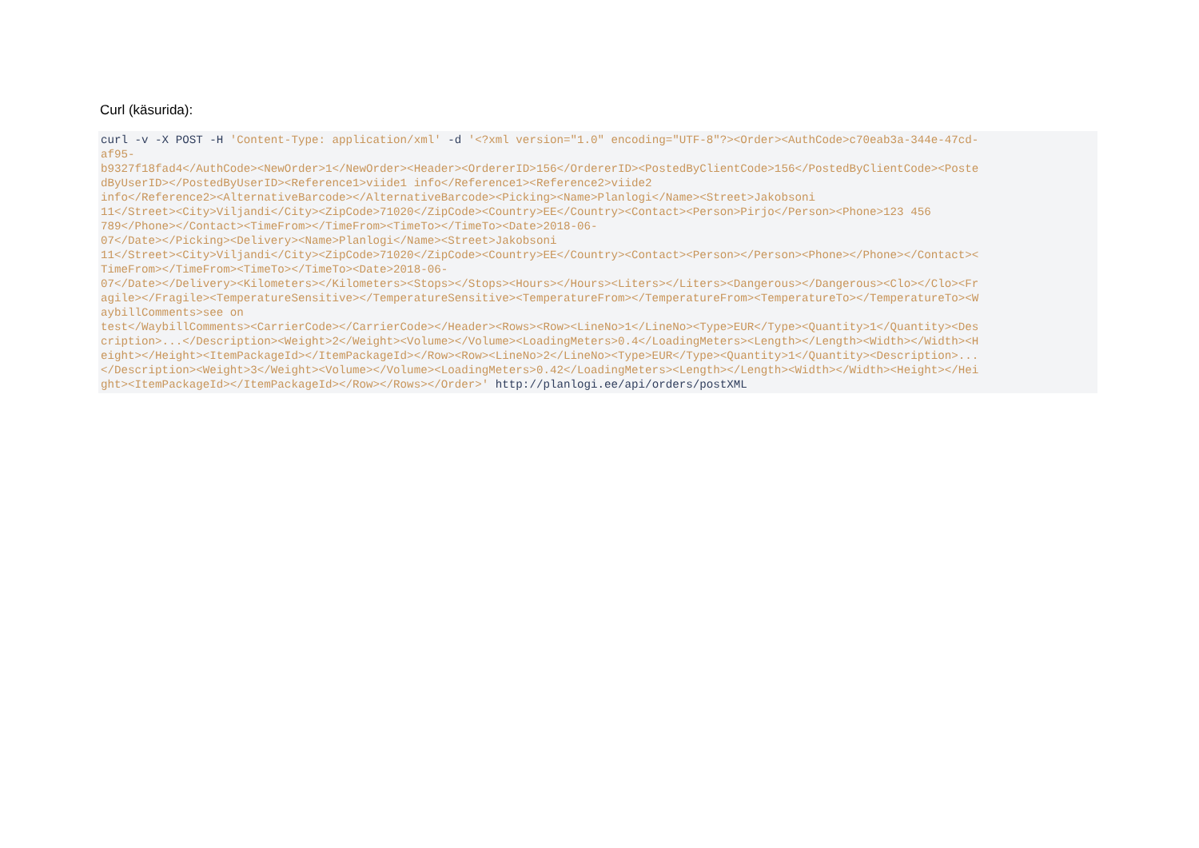Curl (käsurida):
curl -v -X POST -H 'Content-Type: application/xml' -d '<?xml version="1.0" encoding="UTF-8"?><Order><AuthCode>c70eab3a-344e-47cd-
af95-
b9327f18fad4</AuthCode><NewOrder>1</NewOrder><Header><OrdererID>156</OrdererID><PostedByClientCode>156</PostedByClientCode><Poste
dByUserID></PostedByUserID><Reference1>viide1 info</Reference1><Reference2>viide2
info</Reference2><AlternativeBarcode></AlternativeBarcode><Picking><Name>Planlogi</Name><Street>Jakobsoni
11</Street><City>Viljandi</City><ZipCode>71020</ZipCode><Country>EE</Country><Contact><Person>Pirjo</Person><Phone>123 456
789</Phone></Contact><TimeFrom></TimeFrom><TimeTo></TimeTo><Date>2018-06-
07</Date></Picking><Delivery><Name>Planlogi</Name><Street>Jakobsoni
11</Street><City>Viljandi</City><ZipCode>71020</ZipCode><Country>EE</Country><Contact><Person></Person><Phone></Phone></Contact><
TimeFrom></TimeFrom><TimeTo></TimeTo><Date>2018-06-
07</Date></Delivery><Kilometers></Kilometers><Stops></Stops><Hours></Hours><Liters></Liters><Dangerous></Dangerous><Clo></Clo><Fr
agile></Fragile><TemperatureSensitive></TemperatureSensitive><TemperatureFrom></TemperatureFrom><TemperatureTo></TemperatureTo><W
aybillComments>see on
test</WaybillComments><CarrierCode></CarrierCode></Header><Rows><Row><LineNo>1</LineNo><Type>EUR</Type><Quantity>1</Quantity><Des
cription>...</Description><Weight>2</Weight><Volume></Volume><LoadingMeters>0.4</LoadingMeters><Length></Length><Width></Width><H
eight></Height><ItemPackageId></ItemPackageId></Row><Row><LineNo>2</LineNo><Type>EUR</Type><Quantity>1</Quantity><Description>...
</Description><Weight>3</Weight><Volume></Volume><LoadingMeters>0.42</LoadingMeters><Length></Length><Width></Width><Height></Hei
ght><ItemPackageId></ItemPackageId></Row></Rows></Order>' http://planlogi.ee/api/orders/postXML